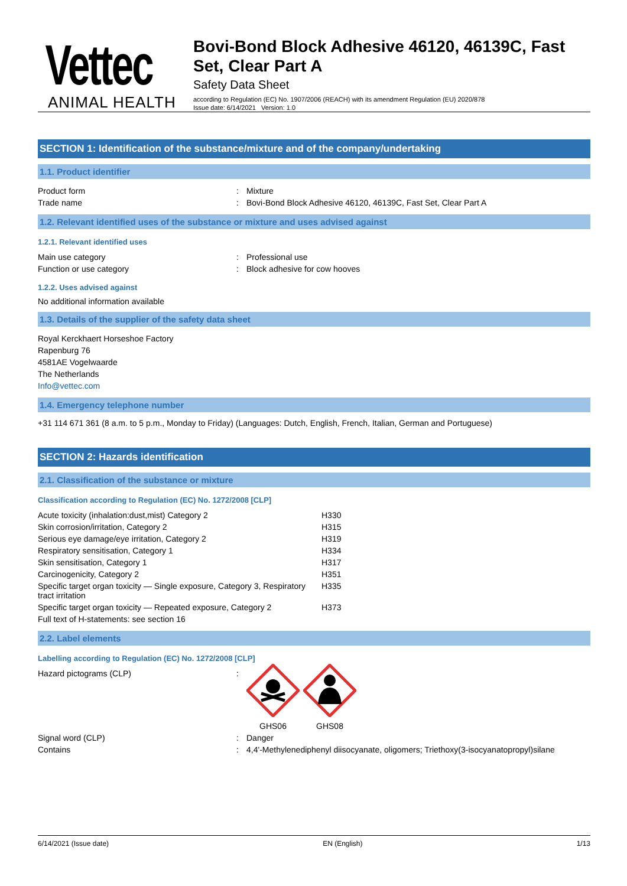Vettec
ANIMAL HEALTH
Bovi-Bond Block Adhesive 46120, 46139C, Fast Set, Clear Part A
Safety Data Sheet
according to Regulation (EC) No. 1907/2006 (REACH) with its amendment Regulation (EU) 2020/878
Issue date: 6/14/2021 Version: 1.0
SECTION 1: Identification of the substance/mixture and of the company/undertaking
1.1. Product identifier
Product form : Mixture
Trade name : Bovi-Bond Block Adhesive 46120, 46139C, Fast Set, Clear Part A
1.2. Relevant identified uses of the substance or mixture and uses advised against
1.2.1. Relevant identified uses
Main use category : Professional use
Function or use category : Block adhesive for cow hooves
1.2.2. Uses advised against
No additional information available
1.3. Details of the supplier of the safety data sheet
Royal Kerckhaert Horseshoe Factory
Rapenburg 76
4581AE Vogelwaarde
The Netherlands
Info@vettec.com
1.4. Emergency telephone number
+31 114 671 361 (8 a.m. to 5 p.m., Monday to Friday) (Languages: Dutch, English, French, Italian, German and Portuguese)
SECTION 2: Hazards identification
2.1. Classification of the substance or mixture
Classification according to Regulation (EC) No. 1272/2008 [CLP]
| Acute toxicity (inhalation:dust,mist) Category 2 | H330 |
| Skin corrosion/irritation, Category 2 | H315 |
| Serious eye damage/eye irritation, Category 2 | H319 |
| Respiratory sensitisation, Category 1 | H334 |
| Skin sensitisation, Category 1 | H317 |
| Carcinogenicity, Category 2 | H351 |
| Specific target organ toxicity — Single exposure, Category 3, Respiratory tract irritation | H335 |
| Specific target organ toxicity — Repeated exposure, Category 2 | H373 |
| Full text of H-statements: see section 16 | |
2.2. Label elements
Labelling according to Regulation (EC) No. 1272/2008 [CLP]
Hazard pictograms (CLP) :
GHS06 GHS08
Signal word (CLP) : Danger
Contains : 4,4'-Methylenediphenyl diisocyanate, oligomers; Triethoxy(3-isocyanatopropyl)silane
6/14/2021 (Issue date) EN (English) 1/13